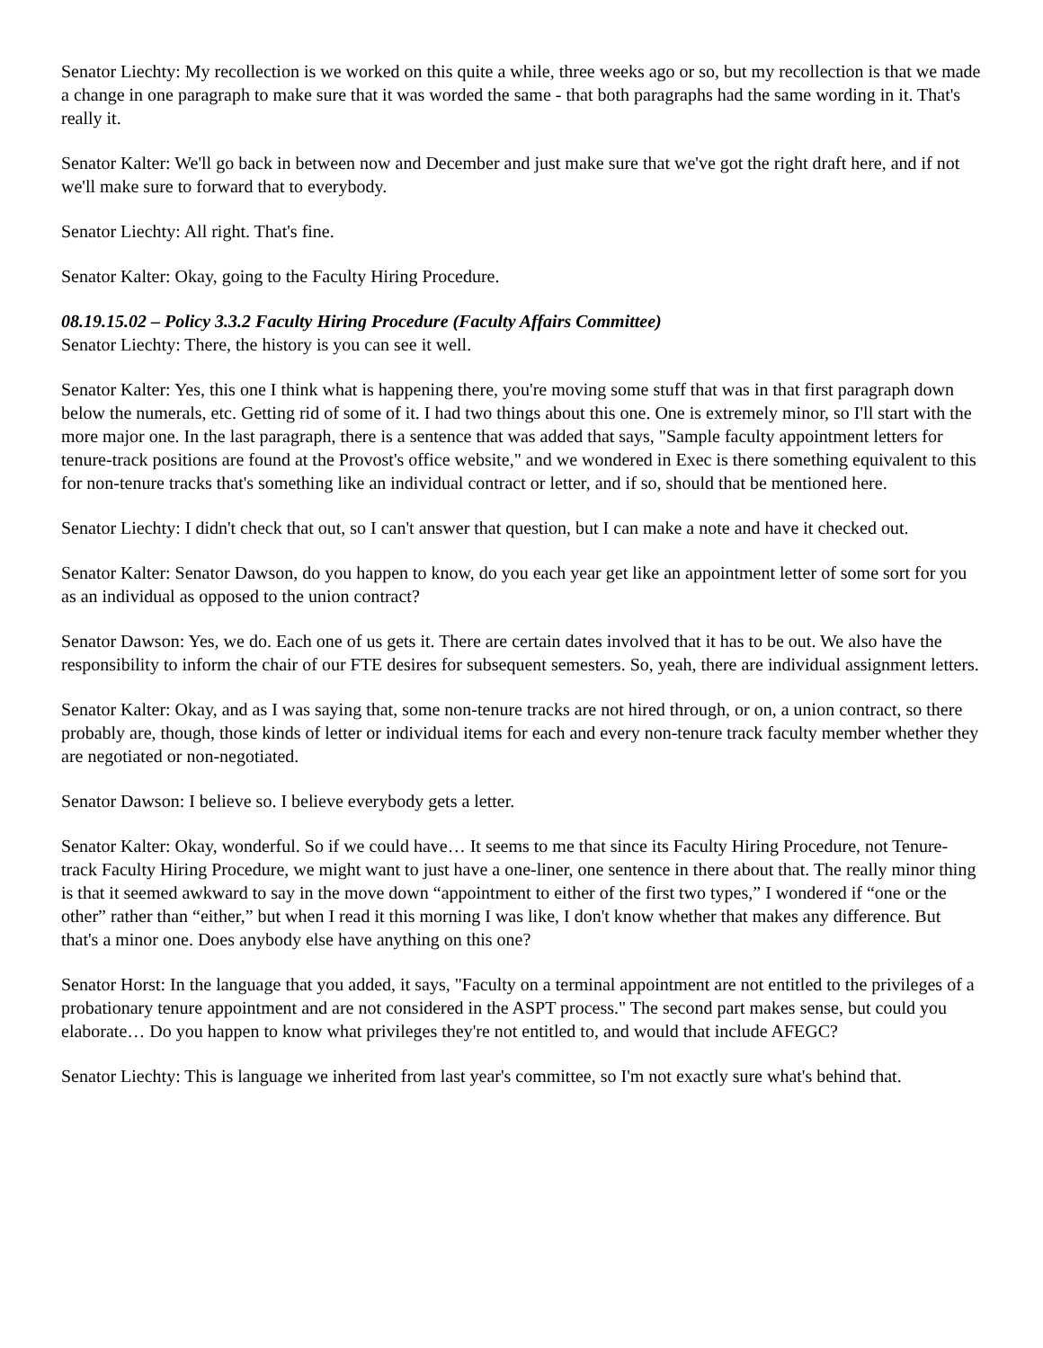Senator Liechty: My recollection is we worked on this quite a while, three weeks ago or so, but my recollection is that we made a change in one paragraph to make sure that it was worded the same - that both paragraphs had the same wording in it. That's really it.
Senator Kalter: We'll go back in between now and December and just make sure that we've got the right draft here, and if not we'll make sure to forward that to everybody.
Senator Liechty: All right. That's fine.
Senator Kalter: Okay, going to the Faculty Hiring Procedure.
08.19.15.02 – Policy 3.3.2 Faculty Hiring Procedure (Faculty Affairs Committee)
Senator Liechty: There, the history is you can see it well.
Senator Kalter: Yes, this one I think what is happening there, you're moving some stuff that was in that first paragraph down below the numerals, etc. Getting rid of some of it. I had two things about this one. One is extremely minor, so I'll start with the more major one. In the last paragraph, there is a sentence that was added that says, "Sample faculty appointment letters for tenure-track positions are found at the Provost's office website," and we wondered in Exec is there something equivalent to this for non-tenure tracks that's something like an individual contract or letter, and if so, should that be mentioned here.
Senator Liechty: I didn't check that out, so I can't answer that question, but I can make a note and have it checked out.
Senator Kalter: Senator Dawson, do you happen to know, do you each year get like an appointment letter of some sort for you as an individual as opposed to the union contract?
Senator Dawson: Yes, we do. Each one of us gets it. There are certain dates involved that it has to be out. We also have the responsibility to inform the chair of our FTE desires for subsequent semesters. So, yeah, there are individual assignment letters.
Senator Kalter: Okay, and as I was saying that, some non-tenure tracks are not hired through, or on, a union contract, so there probably are, though, those kinds of letter or individual items for each and every non-tenure track faculty member whether they are negotiated or non-negotiated.
Senator Dawson: I believe so. I believe everybody gets a letter.
Senator Kalter: Okay, wonderful. So if we could have… It seems to me that since its Faculty Hiring Procedure, not Tenure-track Faculty Hiring Procedure, we might want to just have a one-liner, one sentence in there about that. The really minor thing is that it seemed awkward to say in the move down “appointment to either of the first two types,” I wondered if “one or the other” rather than “either,” but when I read it this morning I was like, I don't know whether that makes any difference. But that's a minor one. Does anybody else have anything on this one?
Senator Horst: In the language that you added, it says, "Faculty on a terminal appointment are not entitled to the privileges of a probationary tenure appointment and are not considered in the ASPT process." The second part makes sense, but could you elaborate… Do you happen to know what privileges they're not entitled to, and would that include AFEGC?
Senator Liechty: This is language we inherited from last year's committee, so I'm not exactly sure what's behind that.